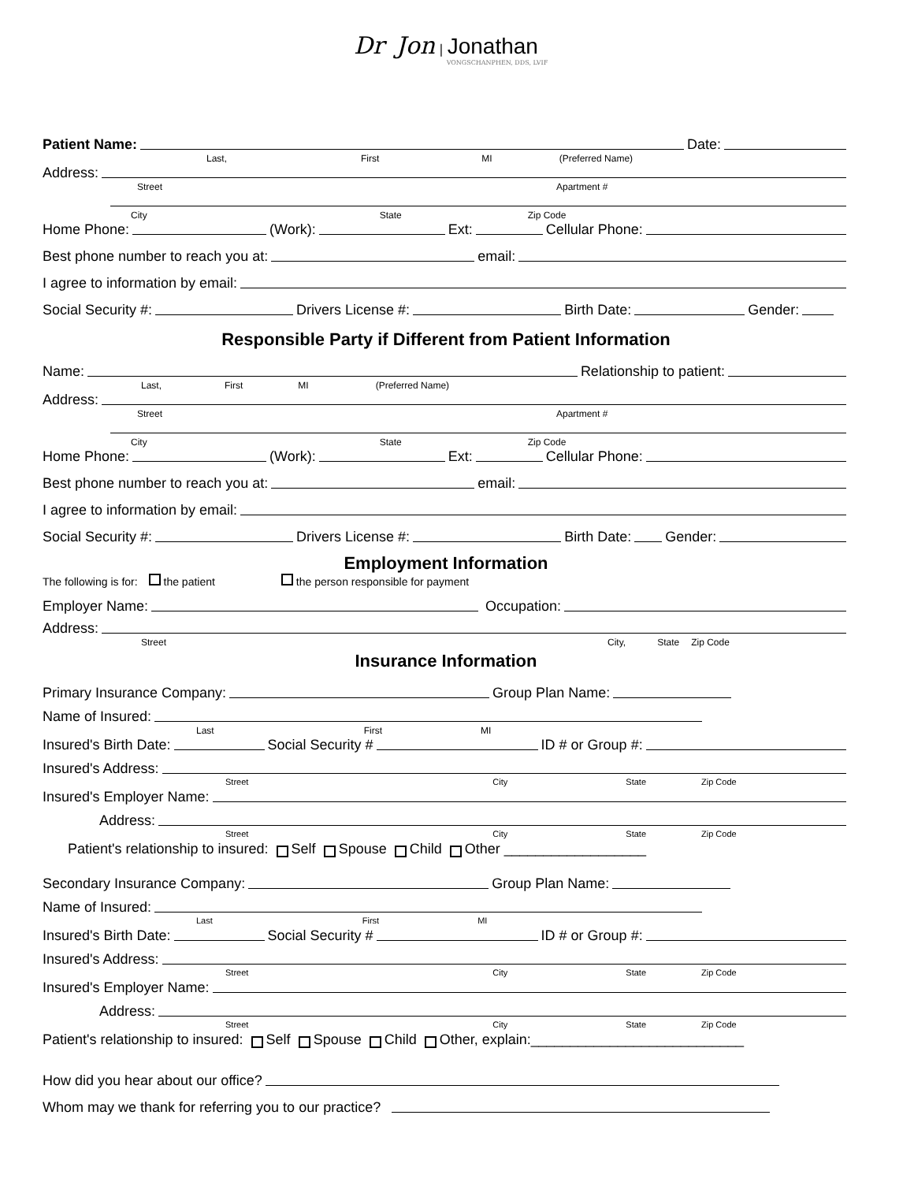Dr Jon | Jonathan
VONGSCHANPHEN, DDS, LVIF
Patient Name:
Date:
Last, First MI (Preferred Name)
Address:
Street Apartment #
City State Zip Code
Home Phone:
(Work):
Ext:
Cellular Phone:
Best phone number to reach you at:
email:
I agree to information by email:
Social Security #:
Drivers License #:
Birth Date:
Gender:
Responsible Party if Different from Patient Information
Name:
Relationship to patient:
Last, First MI (Preferred Name)
Address:
Street Apartment #
City State Zip Code
Home Phone:
(Work):
Ext:
Cellular Phone:
Best phone number to reach you at:
email:
I agree to information by email:
Social Security #:
Drivers License #:
Birth Date:
Gender:
Employment Information
The following is for: the patient the person responsible for payment
Employer Name:
Occupation:
Address:
Street City, State Zip Code
Insurance Information
Primary Insurance Company:
Group Plan Name:
Name of Insured:
Last First MI
Insured's Birth Date:
Social Security #
ID # or Group #:
Insured's Address:
Street City State Zip Code
Insured's Employer Name:
Address:
Street City State Zip Code
Patient's relationship to insured: Self Spouse Child Other __________________
Secondary Insurance Company:
Group Plan Name:
Name of Insured:
Last First MI
Insured's Birth Date:
Social Security #
ID # or Group #:
Insured's Address:
Street City State Zip Code
Insured's Employer Name:
Address:
Street City State Zip Code
Patient's relationship to insured: Self Spouse Child Other, explain:___________________________
How did you hear about our office?
Whom may we thank for referring you to our practice?